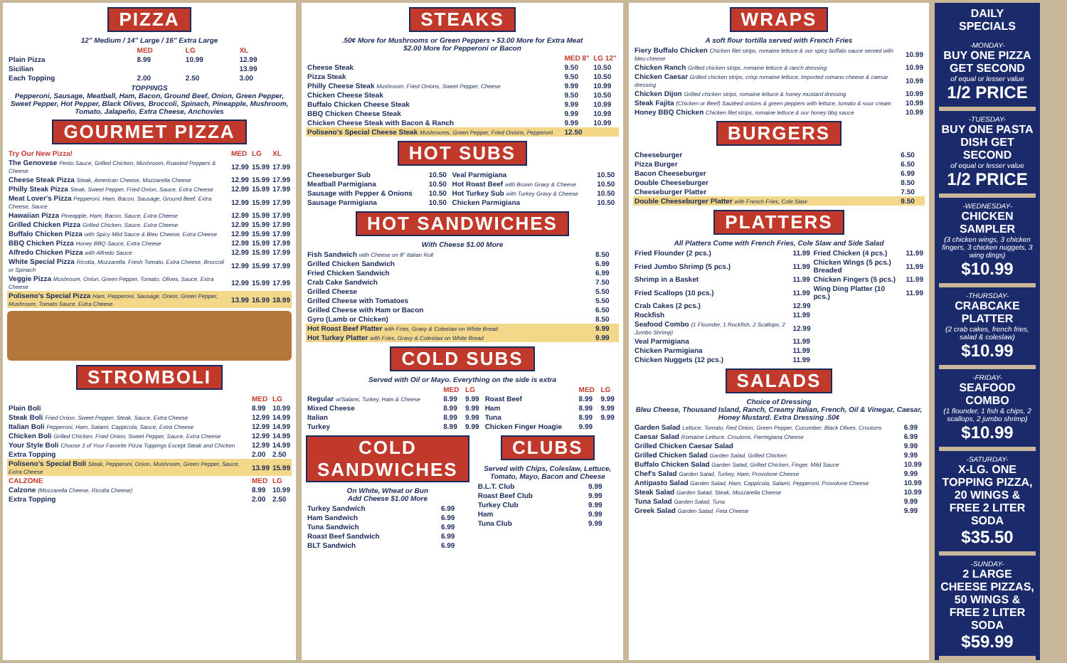PIZZA
12" Medium / 14" Large / 16" Extra Large
| | MED | LG | XL |
| --- | --- | --- | --- |
| Plain Pizza | 8.99 | 10.99 | 12.99 |
| Sicilian | | | 13.99 |
| Each Topping | 2.00 | 2.50 | 3.00 |
TOPPINGS
Pepperoni, Sausage, Meatball, Ham, Bacon, Ground Beef, Onion, Green Pepper, Sweet Pepper, Hot Pepper, Black Olives, Broccoli, Spinach, Pineapple, Mushroom, Tomato, Jalapeño, Extra Cheese, Anchovies
GOURMET PIZZA
| Try Our New Pizza! | MED | LG | XL |
| --- | --- | --- | --- |
| The Genovese Pesto Sauce, Grilled Chicken, Mushroom, Roasted Peppers & Cheese | 12.99 | 15.99 | 17.99 |
| Cheese Steak Pizza Steak, American Cheese, Mozzarella Cheese | 12.99 | 15.99 | 17.99 |
| Philly Steak Pizza Steak, Sweet Pepper, Fried Onion, Sauce, Extra Cheese | 12.99 | 15.99 | 17.99 |
| Meat Lover's Pizza Pepperoni, Ham, Bacon, Sausage, Ground Beef, Extra Cheese, Sauce | 12.99 | 15.99 | 17.99 |
| Hawaiian Pizza Pineapple, Ham, Bacon, Sauce, Extra Cheese | 12.99 | 15.99 | 17.99 |
| Grilled Chicken Pizza Grilled Chicken, Sauce, Extra Cheese | 12.99 | 15.99 | 17.99 |
| Buffalo Chicken Pizza with Spicy Mild Sauce & Bleu Cheese, Extra Cheese | 12.99 | 15.99 | 17.99 |
| BBQ Chicken Pizza Honey BBQ Sauce, Extra Cheese | 12.99 | 15.99 | 17.99 |
| Alfredo Chicken Pizza with Alfredo Sauce | 12.99 | 15.99 | 17.99 |
| White Special Pizza Ricotta, Mozzarella, Fresh Tomato, Extra Cheese, Broccoli or Spinach | 12.99 | 15.99 | 17.99 |
| Veggie Pizza Mushroom, Onion, Green Pepper, Tomato, Olives, Sauce, Extra Cheese | 12.99 | 15.99 | 17.99 |
| Poliseno's Special Pizza Ham, Pepperoni, Sausage, Onion, Green Pepper, Mushroom, Tomato Sauce, Extra Cheese | 13.99 | 16.99 | 18.99 |
STROMBOLI
| | MED | LG |
| --- | --- | --- |
| Plain Boli | 8.99 | 10.99 |
| Steak Boli Fried Onion, Sweet Pepper, Steak, Sauce, Extra Cheese | 12.99 | 14.99 |
| Italian Boli Pepperoni, Ham, Salami, Cappicola, Sauce, Extra Cheese | 12.99 | 14.99 |
| Chicken Boli Grilled Chicken, Fried Onion, Sweet Pepper, Sauce, Extra Cheese | 12.99 | 14.99 |
| Your Style Boli Choose 3 of Your Favorite Pizza Toppings Except Steak and Chicken | 12.99 | 14.99 |
| Extra Topping | 2.00 | 2.50 |
| Poliseno's Special Boli Steak, Pepperoni, Onion, Mushroom, Green Pepper, Sauce, Extra Cheese | 13.99 | 15.99 |
| CALZONE | MED | LG |
| Calzone (Mozzarella Cheese, Ricotta Cheese) | 8.99 | 10.99 |
| Extra Topping | 2.00 | 2.50 |
STEAKS
.50¢ More for Mushrooms or Green Peppers • $3.00 More for Extra Meat
$2.00 More for Pepperoni or Bacon
| | MED 8" | LG 12" |
| --- | --- | --- |
| Cheese Steak | 9.50 | 10.50 |
| Pizza Steak | 9.50 | 10.50 |
| Philly Cheese Steak Mushroom, Fried Onions, Sweet Pepper, Cheese | 9.99 | 10.99 |
| Chicken Cheese Steak | 9.50 | 10.50 |
| Buffalo Chicken Cheese Steak | 9.99 | 10.99 |
| BBQ Chicken Cheese Steak | 9.99 | 10.99 |
| Chicken Cheese Steak with Bacon & Ranch | 9.99 | 10.99 |
| Poliseno's Special Cheese Steak Mushrooms, Green Pepper, Fried Onions, Pepperoni | 12.50 | |
HOT SUBS
| Cheeseburger Sub | 10.50 | Veal Parmigiana | 10.50 |
| Meatball Parmigiana | 10.50 | Hot Roast Beef with Brown Gravy & Cheese | 10.50 |
| Sausage with Pepper & Onions | 10.50 | Hot Turkey Sub with Turkey Gravy & Cheese | 10.50 |
| Sausage Parmigiana | 10.50 | Chicken Parmigiana | 10.50 |
HOT SANDWICHES
With Cheese $1.00 More
| Fish Sandwich with Cheese on 8" Italian Roll | 8.50 |
| Grilled Chicken Sandwich | 6.99 |
| Fried Chicken Sandwich | 6.99 |
| Crab Cake Sandwich | 7.50 |
| Grilled Cheese | 5.50 |
| Grilled Cheese with Tomatoes | 5.50 |
| Grilled Cheese with Ham or Bacon | 6.50 |
| Gyro (Lamb or Chicken) | 8.50 |
| Hot Roast Beef Platter with Fries, Gravy & Coleslaw on White Bread | 9.99 |
| Hot Turkey Platter with Fries, Gravy & Coleslaw on White Bread | 9.99 |
COLD SUBS
Served with Oil or Mayo. Everything on the side is extra
| | MED | LG | | MED | LG |
| --- | --- | --- | --- | --- | --- |
| Regular w/Salami, Turkey, Ham & Cheese | 8.99 | 9.99 | Roast Beef | 8.99 | 9.99 |
| Mixed Cheese | 8.99 | 9.99 | Ham | 8.99 | 9.99 |
| Italian | 8.99 | 9.99 | Tuna | 8.99 | 9.99 |
| Turkey | 8.99 | 9.99 | Chicken Finger Hoagie | 9.99 | |
COLD SANDWICHES
On White, Wheat or Bun
Add Cheese $1.00 More
| Turkey Sandwich | 6.99 |
| Ham Sandwich | 6.99 |
| Tuna Sandwich | 6.99 |
| Roast Beef Sandwich | 6.99 |
| BLT Sandwich | 6.99 |
CLUBS
Served with Chips, Coleslaw, Lettuce, Tomato, Mayo, Bacon and Cheese
| B.L.T. Club | 9.99 |
| Roast Beef Club | 9.99 |
| Turkey Club | 9.99 |
| Ham | 9.99 |
| Tuna Club | 9.99 |
WRAPS
A soft flour tortilla served with French Fries
| Fiery Buffalo Chicken Chicken filet strips, romaine lettuce & our spicy buffalo sauce served with bleu cheese | 10.99 |
| Chicken Ranch Grilled chicken strips, romaine lettuce & ranch dressing | 10.99 |
| Chicken Caesar Grilled chicken strips, crisp romaine lettuce, imported romano cheese & caesar dressing | 10.99 |
| Chicken Dijon Grilled chicken strips, romaine lettuce & honey mustard dressing | 10.99 |
| Steak Fajita (Chicken or Beef) Sautéed onions & green peppers with lettuce, tomato & sour cream | 10.99 |
| Honey BBQ Chicken Chicken filet strips, romaine lettuce & our honey bbq sauce | 10.99 |
BURGERS
| Cheeseburger | 6.50 |
| Pizza Burger | 6.50 |
| Bacon Cheeseburger | 6.99 |
| Double Cheeseburger | 8.50 |
| Cheeseburger Platter | 7.50 |
| Double Cheeseburger Platter with French Fries, Cole Slaw | 9.50 |
PLATTERS
All Platters Come with French Fries, Cole Slaw and Side Salad
| Fried Flounder (2 pcs.) | 11.99 | Fried Chicken (4 pcs.) | 11.99 |
| Fried Jumbo Shrimp (5 pcs.) | 11.99 | Chicken Wings (5 pcs.) Breaded | 11.99 |
| Shrimp in a Basket | 11.99 | Chicken Fingers (5 pcs.) | 11.99 |
| Fried Scallops (10 pcs.) | 11.99 | Wing Ding Platter (10 pcs.) | 11.99 |
| Crab Cakes (2 pcs.) | 12.99 | | |
| Rockfish | 11.99 | | |
| Seafood Combo (1 Flounder, 1 Rockfish, 2 Scallops, 2 Jumbo Shrimp) | 12.99 | | |
| Veal Parmigiana | 11.99 | | |
| Chicken Parmigiana | 11.99 | | |
| Chicken Nuggets (12 pcs.) | 11.99 | | |
SALADS
Choice of Dressing
Bleu Cheese, Thousand Island, Ranch, Creamy Italian, French, Oil & Vinegar, Caesar, Honey Mustard. Extra Dressing .50¢
| Garden Salad Lettuce, Tomato, Red Onion, Green Pepper, Cucumber, Black Olives, Croutons | 6.99 |
| Caesar Salad Romaine Lettuce, Croutons, Parmigiana Cheese | 6.99 |
| Grilled Chicken Caesar Salad | 9.99 |
| Grilled Chicken Salad Garden Salad, Grilled Chicken | 9.99 |
| Buffalo Chicken Salad Garden Salad, Grilled Chicken, Finger, Mild Sauce | 10.99 |
| Chef's Salad Garden Salad, Turkey, Ham, Provolone Cheese | 9.99 |
| Antipasto Salad Garden Salad, Ham, Cappicola, Salami, Pepperoni, Provolone Cheese | 10.99 |
| Steak Salad Garden Salad, Steak, Mozzarella Cheese | 10.99 |
| Tuna Salad Garden Salad, Tuna | 9.99 |
| Greek Salad Garden Salad, Feta Cheese | 9.99 |
DAILY SPECIALS
-MONDAY-
BUY ONE PIZZA GET SECOND
of equal or lesser value
1/2 PRICE
-TUESDAY-
BUY ONE PASTA DISH GET SECOND
of equal or lesser value
1/2 PRICE
-WEDNESDAY-
CHICKEN SAMPLER
(3 chicken wings, 3 chicken fingers, 3 chicken nuggets, 3 wing dings)
$10.99
-THURSDAY-
CRABCAKE PLATTER
(2 crab cakes, french fries, salad & coleslaw)
$10.99
-FRIDAY-
SEAFOOD COMBO
(1 flounder, 1 fish & chips, 2 scallops, 2 jumbo shrimp)
$10.99
-SATURDAY-
X-LG. ONE TOPPING PIZZA, 20 WINGS & FREE 2 LITER SODA
$35.50
-SUNDAY-
2 LARGE CHEESE PIZZAS, 50 WINGS & FREE 2 LITER SODA
$59.99